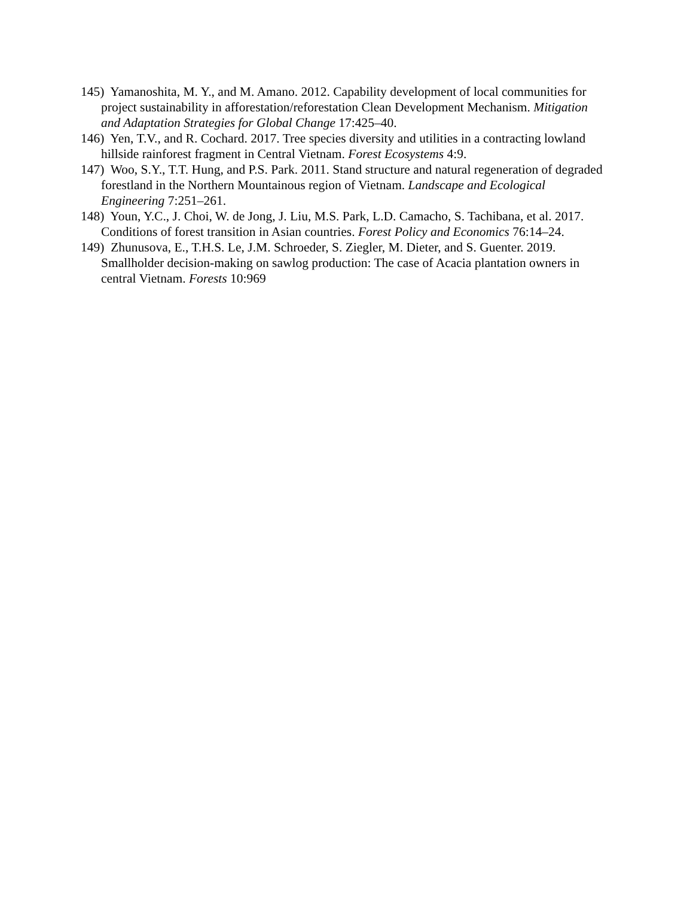145) Yamanoshita, M. Y., and M. Amano. 2012. Capability development of local communities for project sustainability in afforestation/reforestation Clean Development Mechanism. Mitigation and Adaptation Strategies for Global Change 17:425–40.
146) Yen, T.V., and R. Cochard. 2017. Tree species diversity and utilities in a contracting lowland hillside rainforest fragment in Central Vietnam. Forest Ecosystems 4:9.
147) Woo, S.Y., T.T. Hung, and P.S. Park. 2011. Stand structure and natural regeneration of degraded forestland in the Northern Mountainous region of Vietnam. Landscape and Ecological Engineering 7:251–261.
148) Youn, Y.C., J. Choi, W. de Jong, J. Liu, M.S. Park, L.D. Camacho, S. Tachibana, et al. 2017. Conditions of forest transition in Asian countries. Forest Policy and Economics 76:14–24.
149) Zhunusova, E., T.H.S. Le, J.M. Schroeder, S. Ziegler, M. Dieter, and S. Guenter. 2019. Smallholder decision-making on sawlog production: The case of Acacia plantation owners in central Vietnam. Forests 10:969